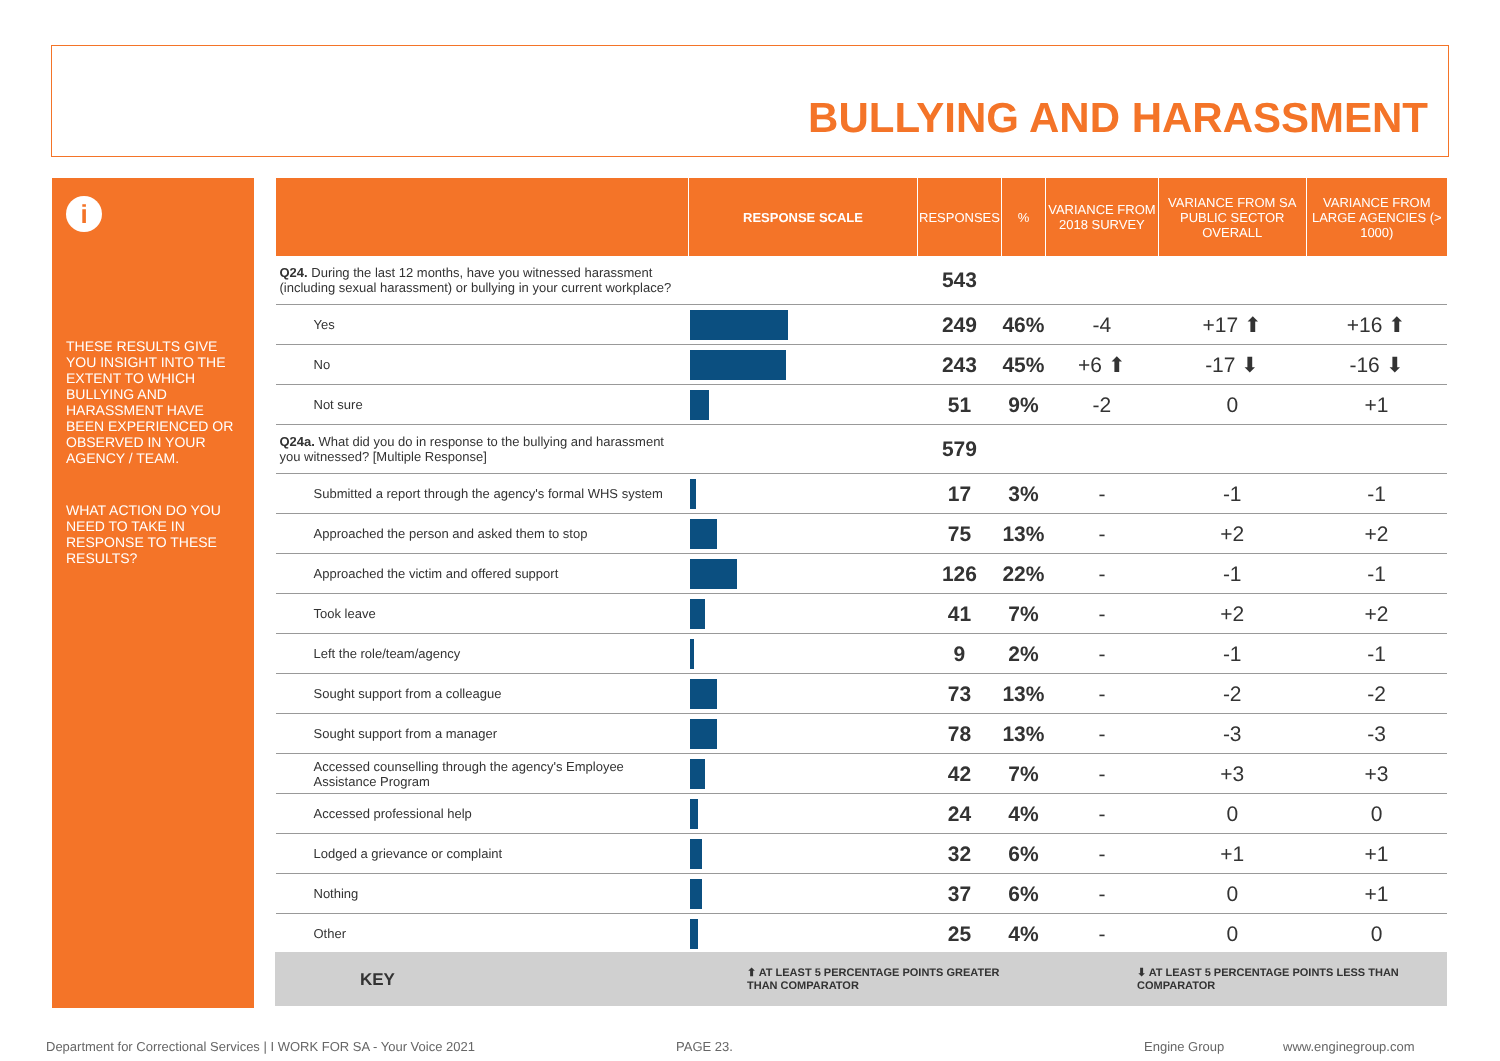BULLYING AND HARASSMENT
i
THESE RESULTS GIVE YOU INSIGHT INTO THE EXTENT TO WHICH BULLYING AND HARASSMENT HAVE BEEN EXPERIENCED OR OBSERVED IN YOUR AGENCY / TEAM.
WHAT ACTION DO YOU NEED TO TAKE IN RESPONSE TO THESE RESULTS?
| | RESPONSE SCALE | RESPONSES | % | VARIANCE FROM 2018 SURVEY | VARIANCE FROM SA PUBLIC SECTOR OVERALL | VARIANCE FROM LARGE AGENCIES (> 1000) |
| --- | --- | --- | --- | --- | --- | --- |
| Q24. During the last 12 months, have you witnessed harassment (including sexual harassment) or bullying in your current workplace? | | 543 | | | | |
| Yes | | 249 | 46% | -4 | +17 ⬆ | +16 ⬆ |
| No | | 243 | 45% | +6 ⬆ | -17 ⬇ | -16 ⬇ |
| Not sure | | 51 | 9% | -2 | 0 | +1 |
| Q24a. What did you do in response to the bullying and harassment you witnessed? [Multiple Response] | | 579 | | | | |
| Submitted a report through the agency's formal WHS system | | 17 | 3% | - | -1 | -1 |
| Approached the person and asked them to stop | | 75 | 13% | - | +2 | +2 |
| Approached the victim and offered support | | 126 | 22% | - | -1 | -1 |
| Took leave | | 41 | 7% | - | +2 | +2 |
| Left the role/team/agency | | 9 | 2% | - | -1 | -1 |
| Sought support from a colleague | | 73 | 13% | - | -2 | -2 |
| Sought support from a manager | | 78 | 13% | - | -3 | -3 |
| Accessed counselling through the agency's Employee Assistance Program | | 42 | 7% | - | +3 | +3 |
| Accessed professional help | | 24 | 4% | - | 0 | 0 |
| Lodged a grievance or complaint | | 32 | 6% | - | +1 | +1 |
| Nothing | | 37 | 6% | - | 0 | +1 |
| Other | | 25 | 4% | - | 0 | 0 |
KEY ⬆ AT LEAST 5 PERCENTAGE POINTS GREATER THAN COMPARATOR ⬇ AT LEAST 5 PERCENTAGE POINTS LESS THAN COMPARATOR
Department for Correctional Services | I WORK FOR SA - Your Voice 2021
PAGE 23. Engine Group www.enginegroup.com